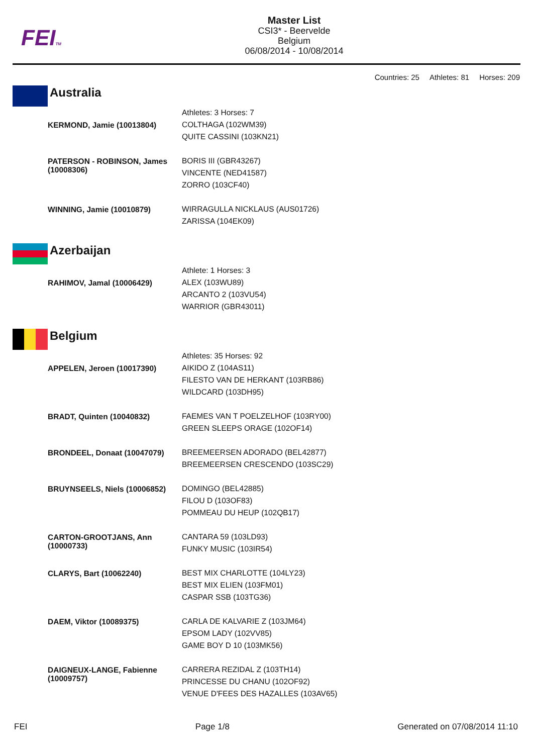FEITM
Master List
CSI3* - Beervelde
Belgium
06/08/2014 - 10/08/2014
Countries: 25 Athletes: 81 Horses: 209
Australia
| | Athletes: 3 Horses: 7 |
| KERMOND, Jamie (10013804) | COLTHAGA (102WM39) QUITE CASSINI (103KN21) |
| PATERSON - ROBINSON, James (10008306) | BORIS III (GBR43267) VINCENTE (NED41587) ZORRO (103CF40) |
| WINNING, Jamie (10010879) | WIRRAGULLA NICKLAUS (AUS01726) ZARISSA (104EK09) |
Azerbaijan
| | Athlete: 1 Horses: 3 |
| RAHIMOV, Jamal (10006429) | ALEX (103WU89) ARCANTO 2 (103VU54) WARRIOR (GBR43011) |
Belgium
| | Athletes: 35 Horses: 92 |
| APPELEN, Jeroen (10017390) | AIKIDO Z (104AS11) FILESTO VAN DE HERKANT (103RB86) WILDCARD (103DH95) |
| BRADT, Quinten (10040832) | FAEMES VAN T POELZELHOF (103RY00) GREEN SLEEPS ORAGE (102OF14) |
| BRONDEEL, Donaat (10047079) | BREEMEERSEN ADORADO (BEL42877) BREEMEERSEN CRESCENDO (103SC29) |
| BRUYNSEELS, Niels (10006852) | DOMINGO (BEL42885) FILOU D (103OF83) POMMEAU DU HEUP (102QB17) |
| CARTON-GROOTJANS, Ann (10000733) | CANTARA 59 (103LD93) FUNKY MUSIC (103IR54) |
| CLARYS, Bart (10062240) | BEST MIX CHARLOTTE (104LY23) BEST MIX ELIEN (103FM01) CASPAR SSB (103TG36) |
| DAEM, Viktor (10089375) | CARLA DE KALVARIE Z (103JM64) EPSOM LADY (102VV85) GAME BOY D 10 (103MK56) |
| DAIGNEUX-LANGE, Fabienne (10009757) | CARRERA REZIDAL Z (103TH14) PRINCESSE DU CHANU (102OF92) VENUE D'FEES DES HAZALLES (103AV65) |
FEI Page 1/8 Generated on 07/08/2014 11:10